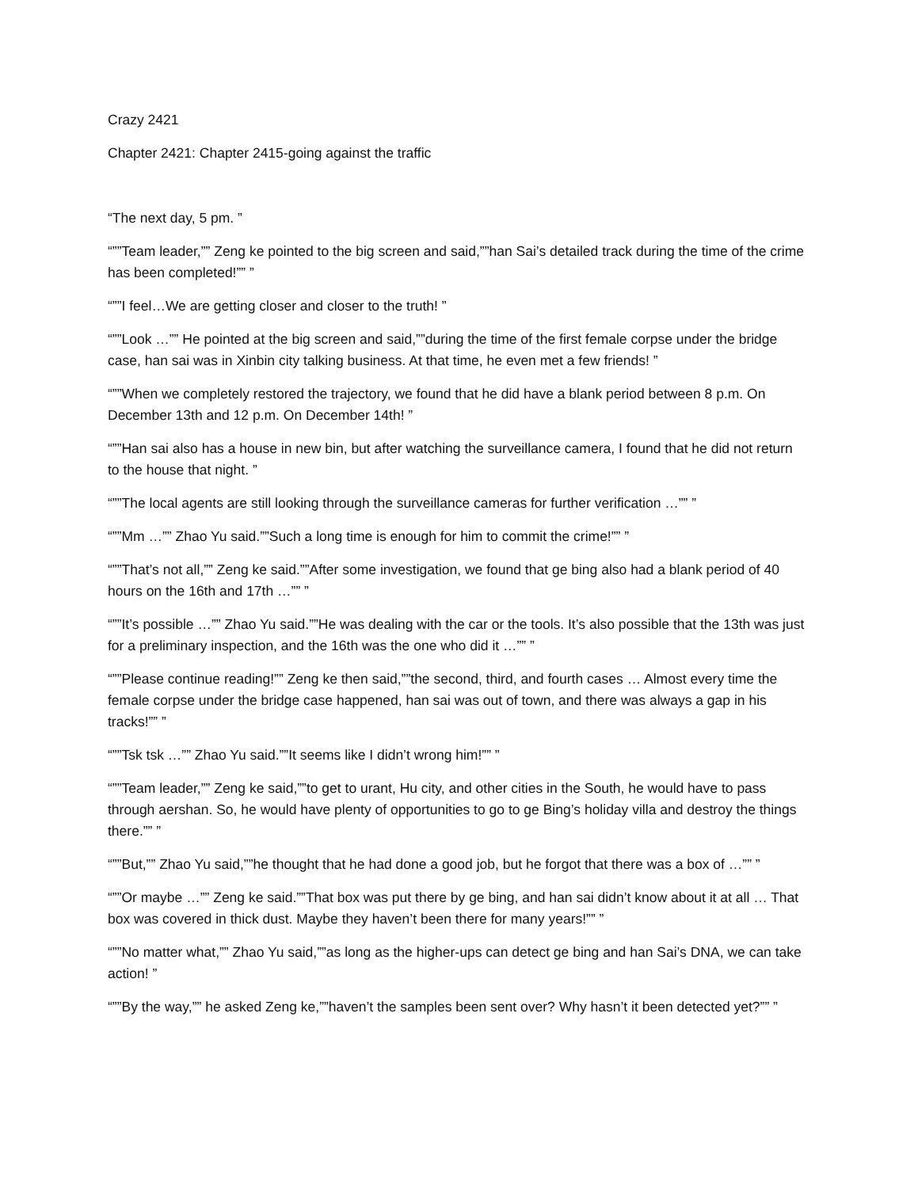Crazy 2421
Chapter 2421: Chapter 2415-going against the traffic
“The next day, 5 pm. ”
“””Team leader,”” Zeng ke pointed to the big screen and said,””han Sai’s detailed track during the time of the crime has been completed!”” ”
“””I feel…We are getting closer and closer to the truth! ”
“””Look …”” He pointed at the big screen and said,””during the time of the first female corpse under the bridge case, han sai was in Xinbin city talking business. At that time, he even met a few friends! ”
“””When we completely restored the trajectory, we found that he did have a blank period between 8 p.m. On December 13th and 12 p.m. On December 14th! ”
“””Han sai also has a house in new bin, but after watching the surveillance camera, I found that he did not return to the house that night. ”
“””The local agents are still looking through the surveillance cameras for further verification …”” ”
“””Mm …”” Zhao Yu said.””Such a long time is enough for him to commit the crime!”” ”
“””That’s not all,”” Zeng ke said.””After some investigation, we found that ge bing also had a blank period of 40 hours on the 16th and 17th …”” ”
“””It’s possible …”” Zhao Yu said.””He was dealing with the car or the tools. It’s also possible that the 13th was just for a preliminary inspection, and the 16th was the one who did it …”” ”
“””Please continue reading!”” Zeng ke then said,””the second, third, and fourth cases … Almost every time the female corpse under the bridge case happened, han sai was out of town, and there was always a gap in his tracks!”” ”
“””Tsk tsk …”” Zhao Yu said.””It seems like I didn’t wrong him!”” ”
“””Team leader,”” Zeng ke said,””to get to urant, Hu city, and other cities in the South, he would have to pass through aershan. So, he would have plenty of opportunities to go to ge Bing’s holiday villa and destroy the things there.”” ”
“””But,”” Zhao Yu said,””he thought that he had done a good job, but he forgot that there was a box of …”” ”
“””Or maybe …”” Zeng ke said.””That box was put there by ge bing, and han sai didn’t know about it at all … That box was covered in thick dust. Maybe they haven’t been there for many years!”” ”
“””No matter what,”” Zhao Yu said,””as long as the higher-ups can detect ge bing and han Sai’s DNA, we can take action! ”
“””By the way,”” he asked Zeng ke,””haven’t the samples been sent over? Why hasn’t it been detected yet?”” ”